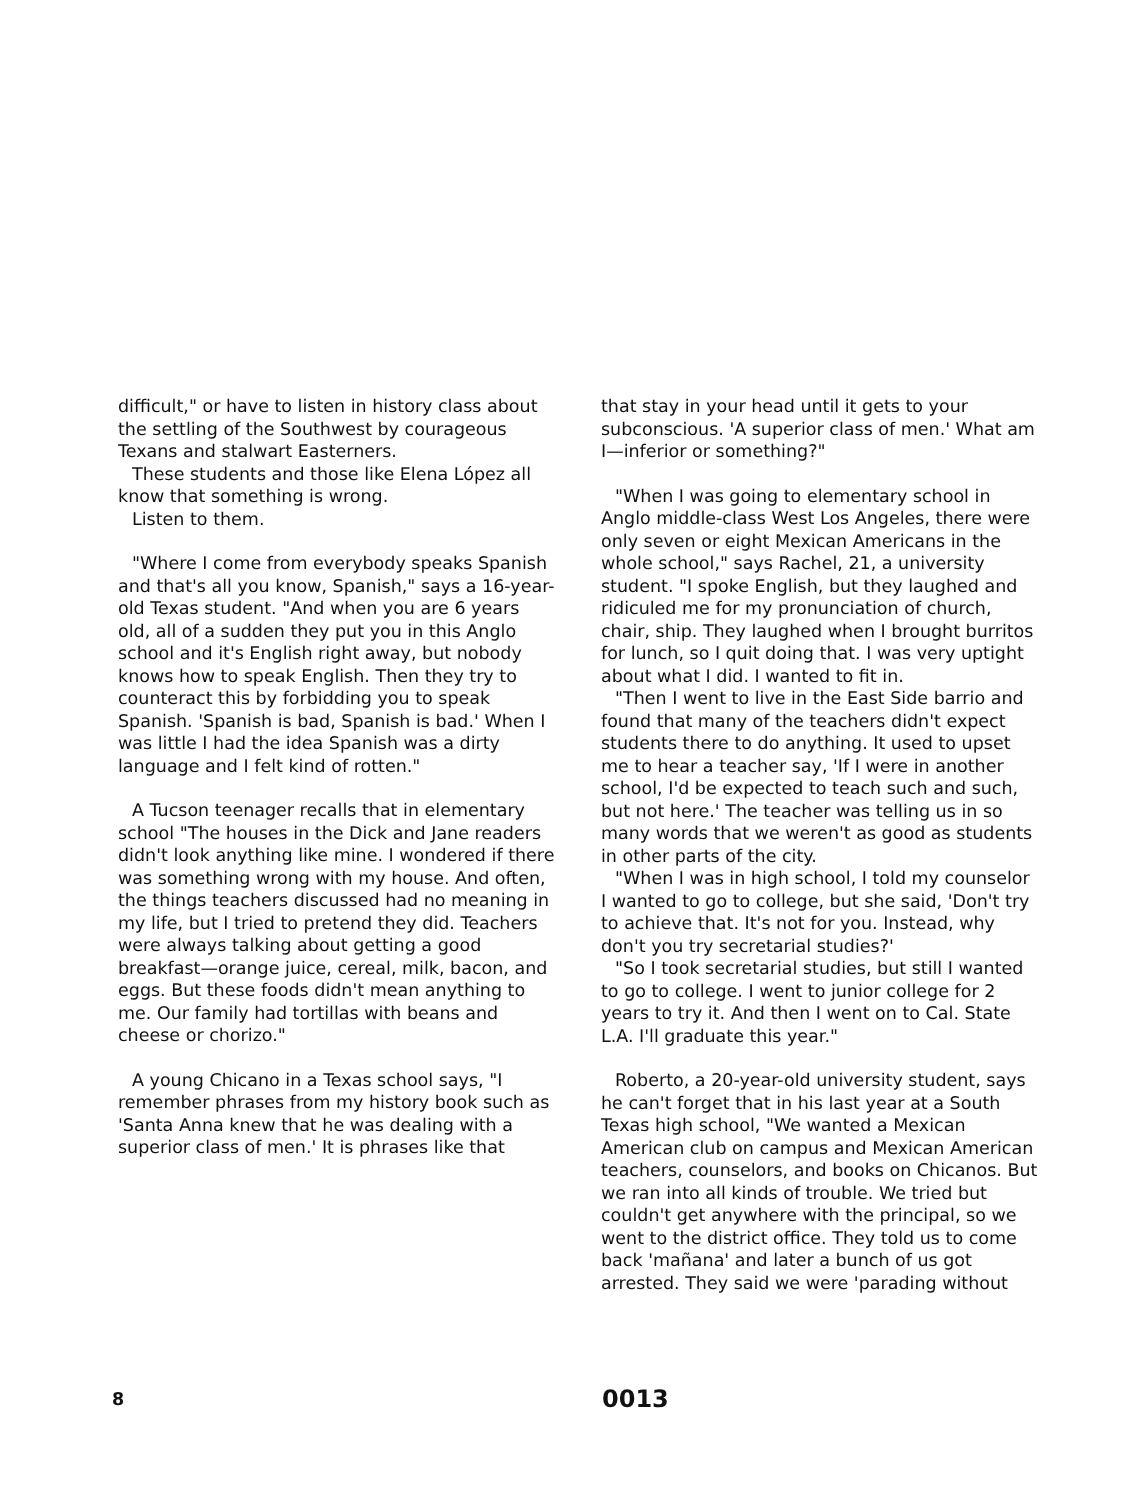difficult," or have to listen in history class about the settling of the Southwest by courageous Texans and stalwart Easterners.
These students and those like Elena López all know that something is wrong.
Listen to them.
"Where I come from everybody speaks Spanish and that's all you know, Spanish," says a 16-year-old Texas student. "And when you are 6 years old, all of a sudden they put you in this Anglo school and it's English right away, but nobody knows how to speak English. Then they try to counteract this by forbidding you to speak Spanish. 'Spanish is bad, Spanish is bad.' When I was little I had the idea Spanish was a dirty language and I felt kind of rotten."
A Tucson teenager recalls that in elementary school "The houses in the Dick and Jane readers didn't look anything like mine. I wondered if there was something wrong with my house. And often, the things teachers discussed had no meaning in my life, but I tried to pretend they did. Teachers were always talking about getting a good breakfast—orange juice, cereal, milk, bacon, and eggs. But these foods didn't mean anything to me. Our family had tortillas with beans and cheese or chorizo."
A young Chicano in a Texas school says, "I remember phrases from my history book such as 'Santa Anna knew that he was dealing with a superior class of men.' It is phrases like that
that stay in your head until it gets to your subconscious. 'A superior class of men.' What am I—inferior or something?"
"When I was going to elementary school in Anglo middle-class West Los Angeles, there were only seven or eight Mexican Americans in the whole school," says Rachel, 21, a university student. "I spoke English, but they laughed and ridiculed me for my pronunciation of church, chair, ship. They laughed when I brought burritos for lunch, so I quit doing that. I was very uptight about what I did. I wanted to fit in.
"Then I went to live in the East Side barrio and found that many of the teachers didn't expect students there to do anything. It used to upset me to hear a teacher say, 'If I were in another school, I'd be expected to teach such and such, but not here.' The teacher was telling us in so many words that we weren't as good as students in other parts of the city.
"When I was in high school, I told my counselor I wanted to go to college, but she said, 'Don't try to achieve that. It's not for you. Instead, why don't you try secretarial studies?'
"So I took secretarial studies, but still I wanted to go to college. I went to junior college for 2 years to try it. And then I went on to Cal. State L.A. I'll graduate this year."
Roberto, a 20-year-old university student, says he can't forget that in his last year at a South Texas high school, "We wanted a Mexican American club on campus and Mexican American teachers, counselors, and books on Chicanos. But we ran into all kinds of trouble. We tried but couldn't get anywhere with the principal, so we went to the district office. They told us to come back 'mañana' and later a bunch of us got arrested. They said we were 'parading without
8 0013